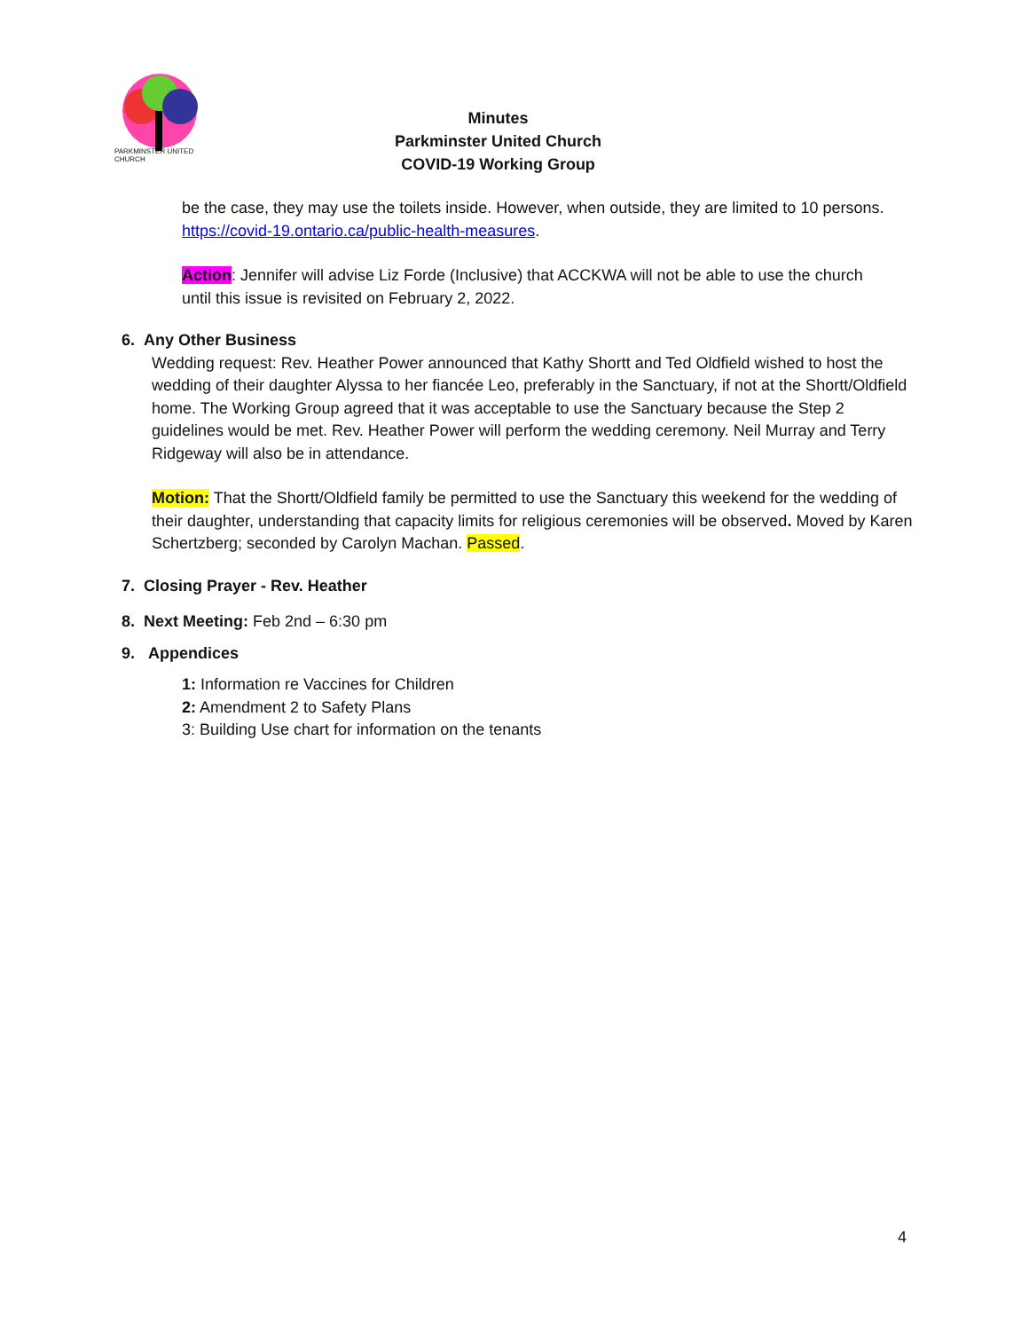PARKMINSTER UNITED CHURCH
Minutes
Parkminster United Church
COVID-19 Working Group
be the case, they may use the toilets inside. However, when outside, they are limited to 10 persons. https://covid-19.ontario.ca/public-health-measures.
Action: Jennifer will advise Liz Forde (Inclusive) that ACCKWA will not be able to use the church until this issue is revisited on February 2, 2022.
6. Any Other Business
Wedding request: Rev. Heather Power announced that Kathy Shortt and Ted Oldfield wished to host the wedding of their daughter Alyssa to her fiancée Leo, preferably in the Sanctuary, if not at the Shortt/Oldfield home. The Working Group agreed that it was acceptable to use the Sanctuary because the Step 2 guidelines would be met. Rev. Heather Power will perform the wedding ceremony. Neil Murray and Terry Ridgeway will also be in attendance.
Motion: That the Shortt/Oldfield family be permitted to use the Sanctuary this weekend for the wedding of their daughter, understanding that capacity limits for religious ceremonies will be observed. Moved by Karen Schertzberg; seconded by Carolyn Machan. Passed.
7. Closing Prayer - Rev. Heather
8. Next Meeting: Feb 2nd – 6:30 pm
9. Appendices
1: Information re Vaccines for Children
2: Amendment 2 to Safety Plans
3: Building Use chart for information on the tenants
4